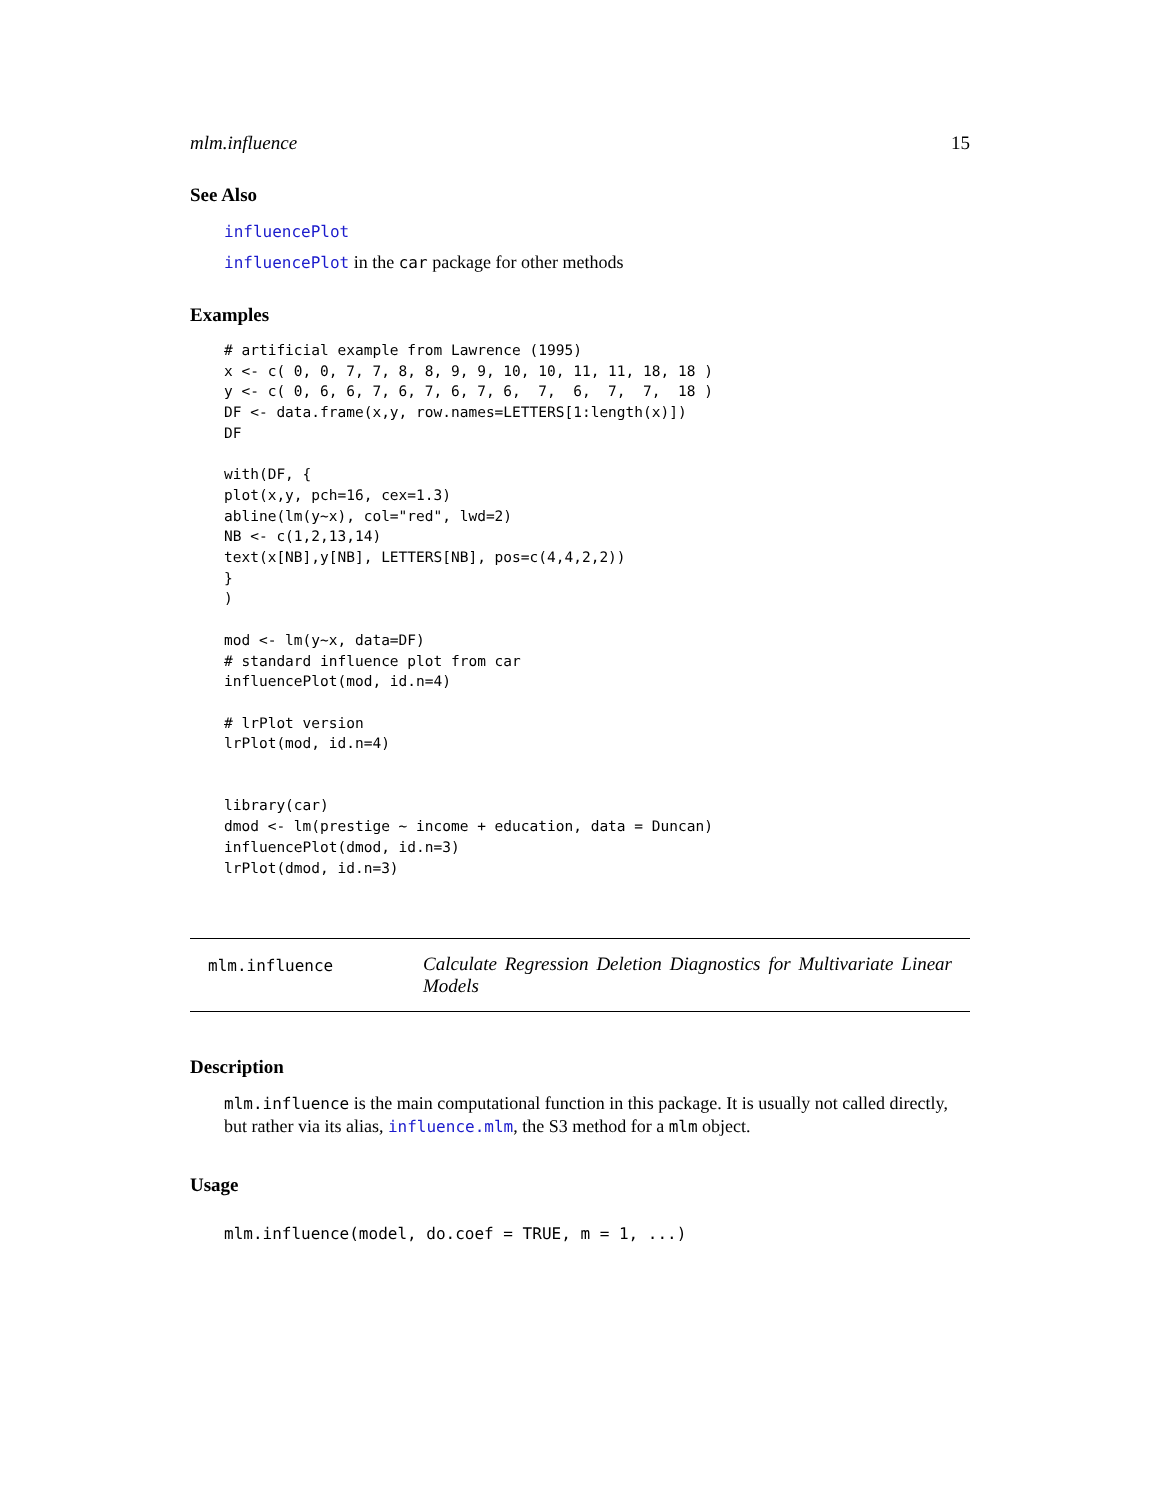mlm.influence 15
See Also
influencePlot
influencePlot in the car package for other methods
Examples
# artificial example from Lawrence (1995)
x <- c( 0, 0, 7, 7, 8, 8, 9, 9, 10, 10, 11, 11, 18, 18 )
y <- c( 0, 6, 6, 7, 6, 7, 6, 7, 6,  7,  6,  7,  7,  18 )
DF <- data.frame(x,y, row.names=LETTERS[1:length(x)])
DF

with(DF, {
plot(x,y, pch=16, cex=1.3)
abline(lm(y~x), col="red", lwd=2)
NB <- c(1,2,13,14)
text(x[NB],y[NB], LETTERS[NB], pos=c(4,4,2,2))
}
)

mod <- lm(y~x, data=DF)
# standard influence plot from car
influencePlot(mod, id.n=4)

# lrPlot version
lrPlot(mod, id.n=4)


library(car)
dmod <- lm(prestige ~ income + education, data = Duncan)
influencePlot(dmod, id.n=3)
lrPlot(dmod, id.n=3)
mlm.influence
Calculate Regression Deletion Diagnostics for Multivariate Linear Models
Description
mlm.influence is the main computational function in this package. It is usually not called directly, but rather via its alias, influence.mlm, the S3 method for a mlm object.
Usage
mlm.influence(model, do.coef = TRUE, m = 1, ...)